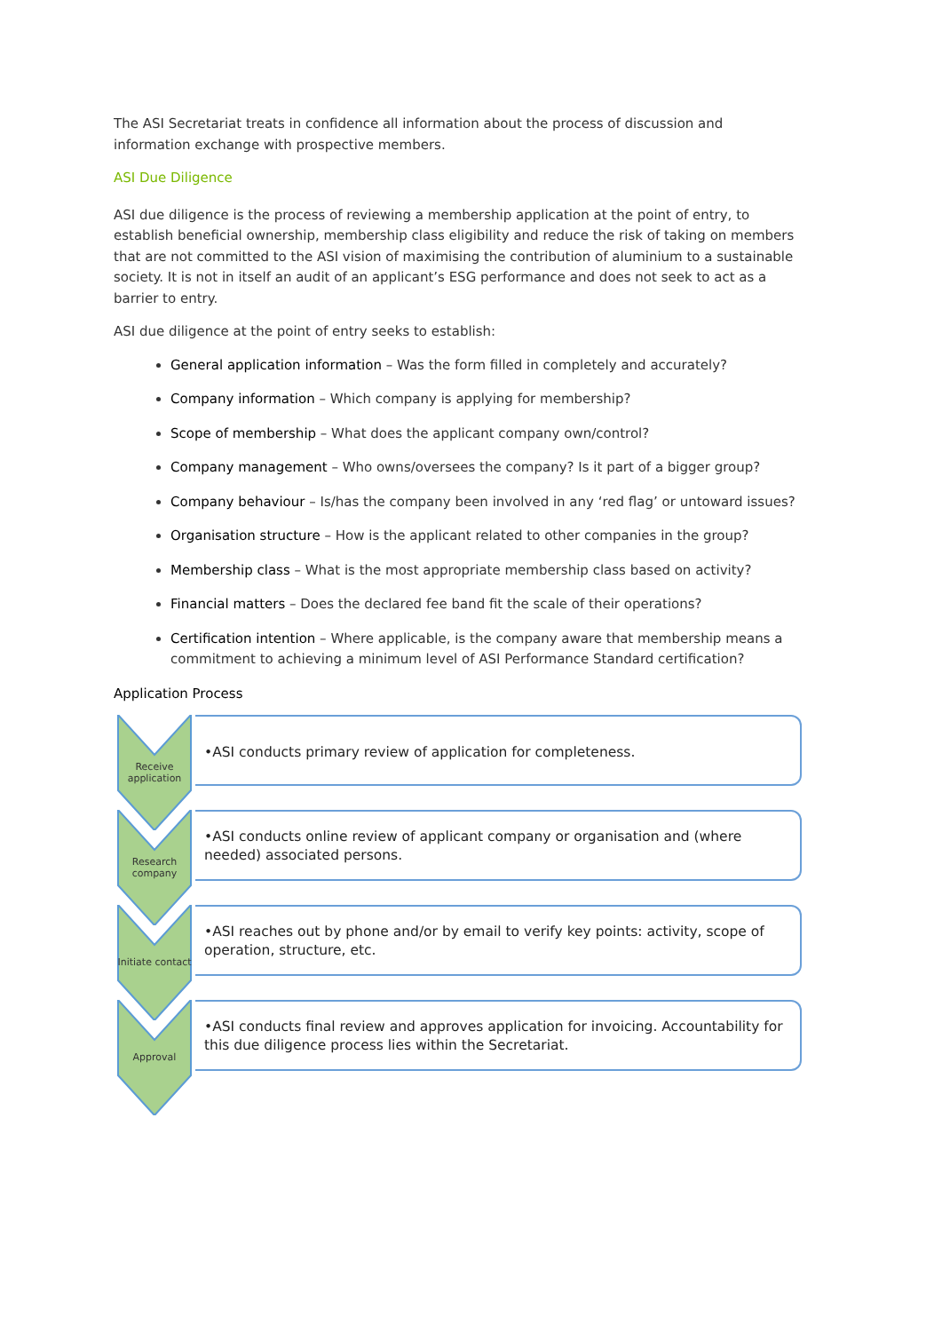The ASI Secretariat treats in confidence all information about the process of discussion and information exchange with prospective members.
ASI Due Diligence
ASI due diligence is the process of reviewing a membership application at the point of entry, to establish beneficial ownership, membership class eligibility and reduce the risk of taking on members that are not committed to the ASI vision of maximising the contribution of aluminium to a sustainable society. It is not in itself an audit of an applicant’s ESG performance and does not seek to act as a barrier to entry.
ASI due diligence at the point of entry seeks to establish:
General application information – Was the form filled in completely and accurately?
Company information – Which company is applying for membership?
Scope of membership – What does the applicant company own/control?
Company management – Who owns/oversees the company? Is it part of a bigger group?
Company behaviour – Is/has the company been involved in any ‘red flag’ or untoward issues?
Organisation structure – How is the applicant related to other companies in the group?
Membership class – What is the most appropriate membership class based on activity?
Financial matters – Does the declared fee band fit the scale of their operations?
Certification intention – Where applicable, is the company aware that membership means a commitment to achieving a minimum level of ASI Performance Standard certification?
Application Process
Receive application
•ASI conducts primary review of application for completeness.
Research company
•ASI conducts online review of applicant company or organisation and (where needed) associated persons.
Initiate contact
•ASI reaches out by phone and/or by email to verify key points: activity, scope of operation, structure, etc.
Approval
•ASI conducts final review and approves application for invoicing. Accountability for this due diligence process lies within the Secretariat.